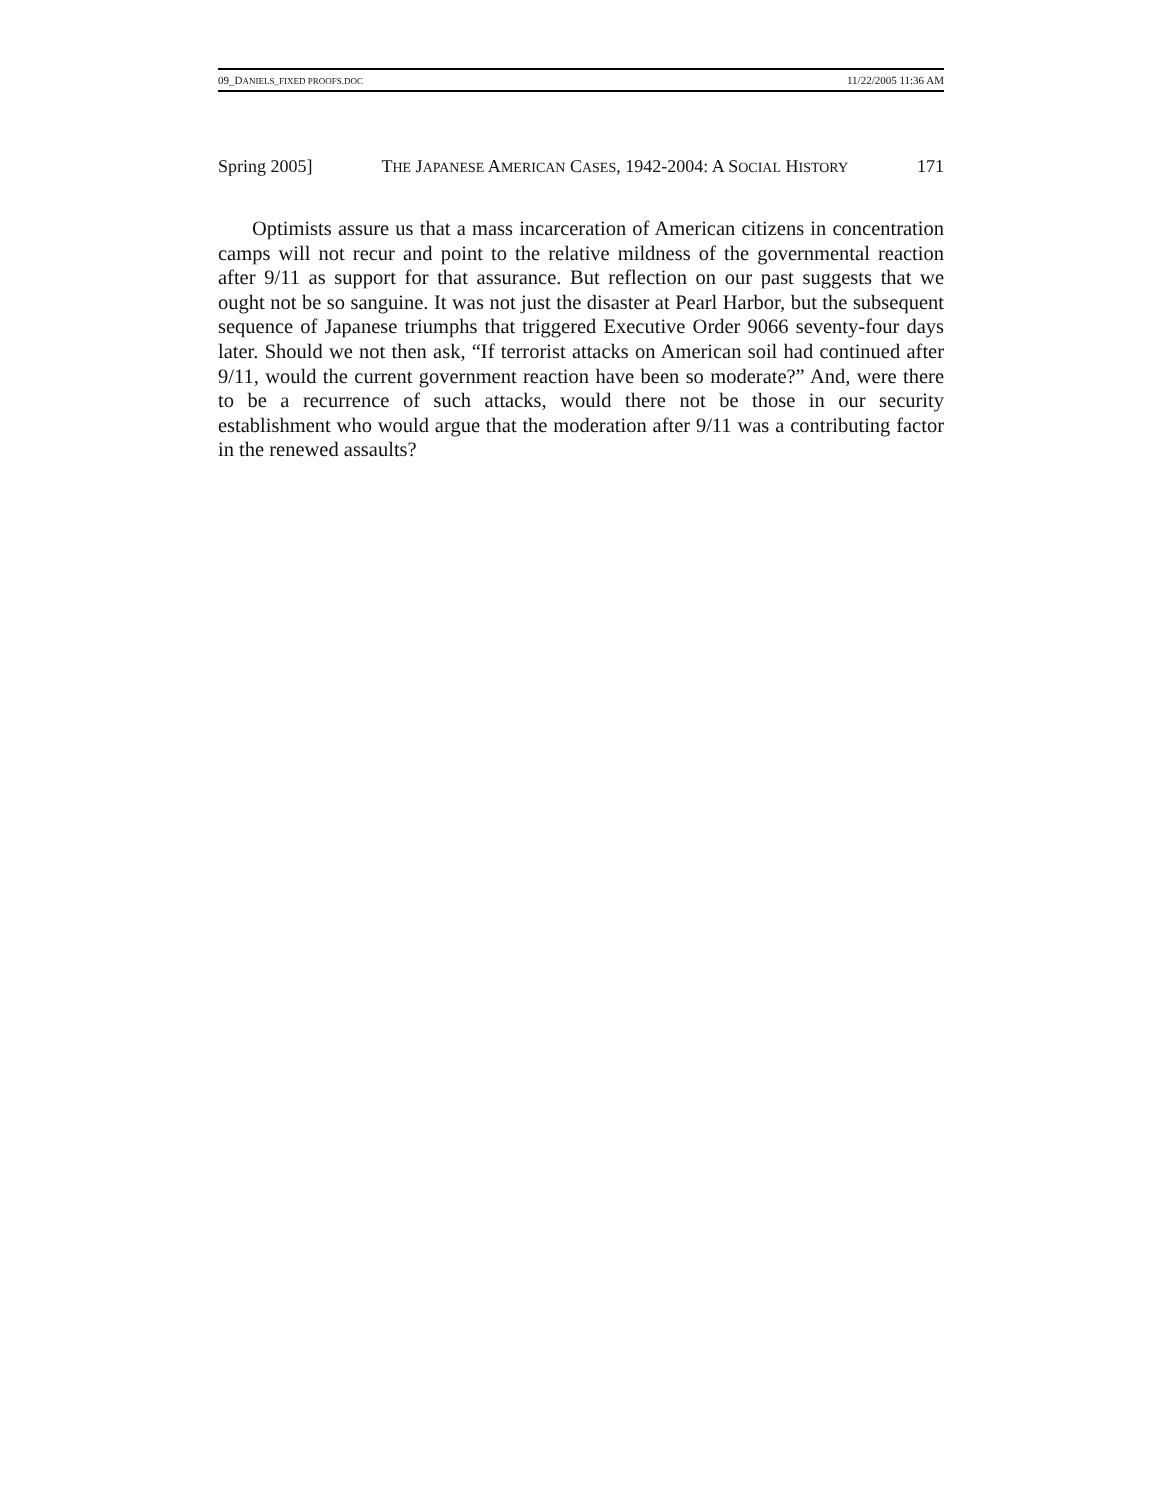09_DANIELS_FIXED PROOFS.DOC 11/22/2005 11:36 AM
Spring 2005] THE JAPANESE AMERICAN CASES, 1942-2004: A SOCIAL HISTORY 171
Optimists assure us that a mass incarceration of American citizens in concentration camps will not recur and point to the relative mildness of the governmental reaction after 9/11 as support for that assurance. But reflection on our past suggests that we ought not be so sanguine. It was not just the disaster at Pearl Harbor, but the subsequent sequence of Japanese triumphs that triggered Executive Order 9066 seventy-four days later. Should we not then ask, “If terrorist attacks on American soil had continued after 9/11, would the current government reaction have been so moderate?” And, were there to be a recurrence of such attacks, would there not be those in our security establishment who would argue that the moderation after 9/11 was a contributing factor in the renewed assaults?